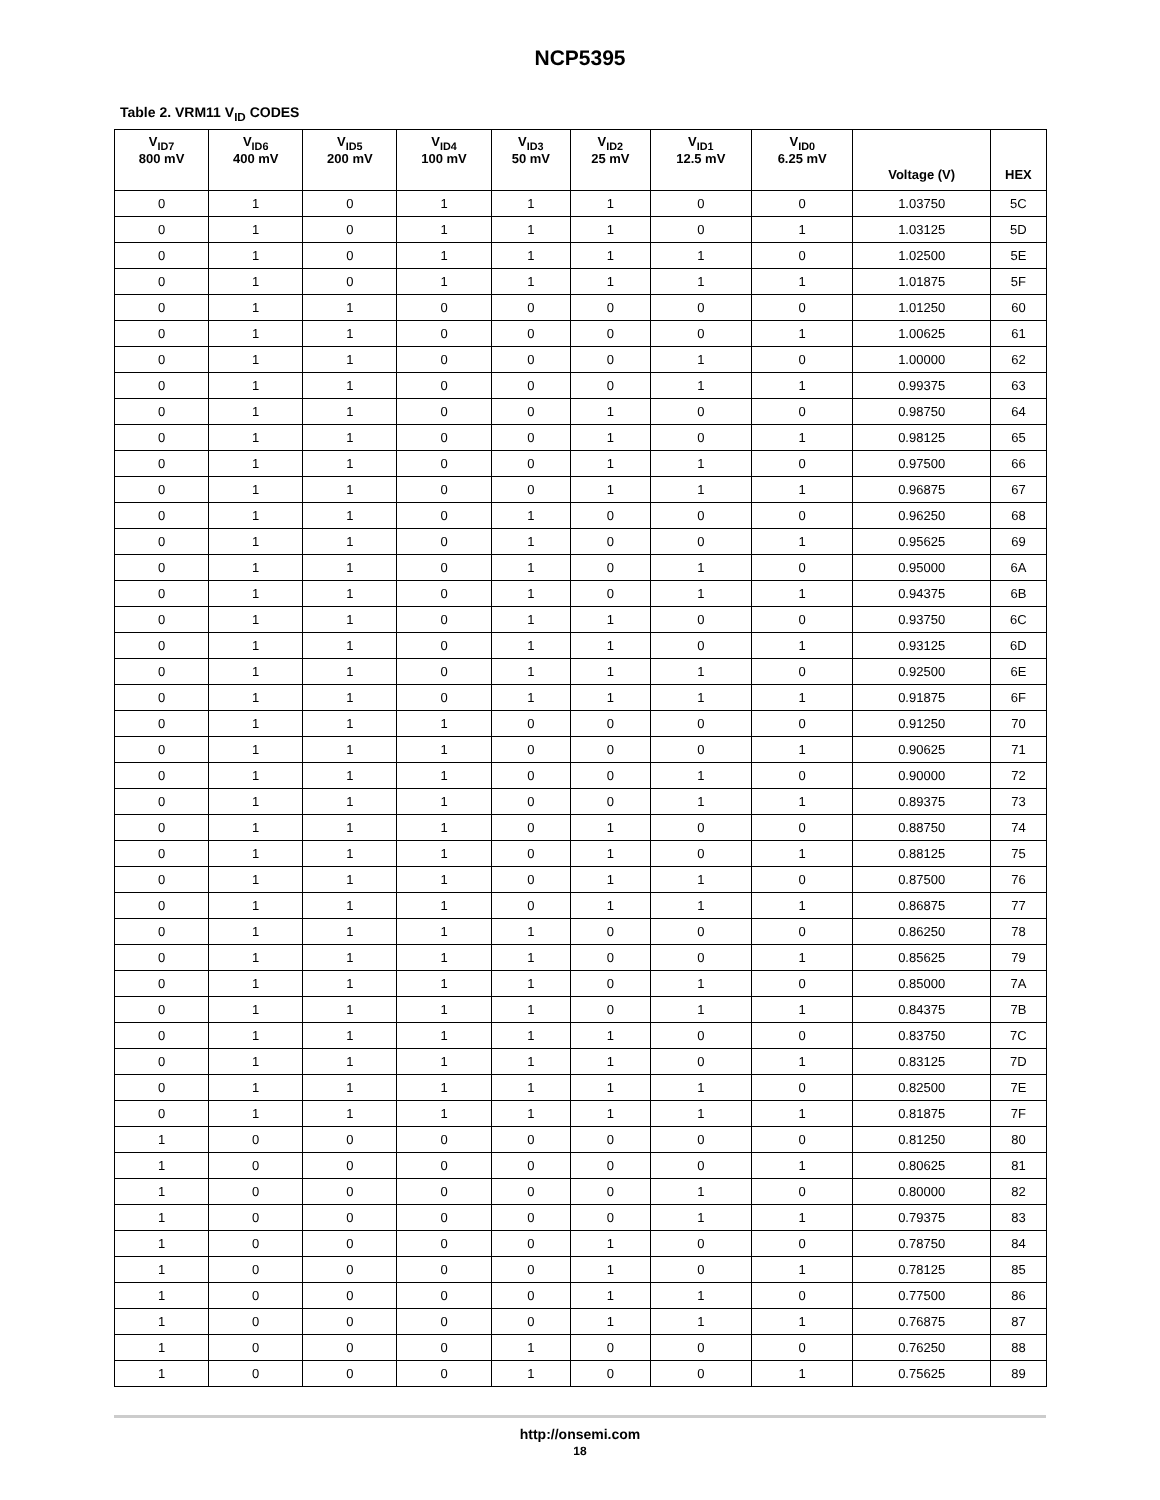NCP5395
Table 2. VRM11 V<sub>ID</sub> CODES
| V<sub>ID7</sub> 800 mV | V<sub>ID6</sub> 400 mV | V<sub>ID5</sub> 200 mV | V<sub>ID4</sub> 100 mV | V<sub>ID3</sub> 50 mV | V<sub>ID2</sub> 25 mV | V<sub>ID1</sub> 12.5 mV | V<sub>ID0</sub> 6.25 mV | Voltage (V) | HEX |
| --- | --- | --- | --- | --- | --- | --- | --- | --- | --- |
| 0 | 1 | 0 | 1 | 1 | 1 | 0 | 0 | 1.03750 | 5C |
| 0 | 1 | 0 | 1 | 1 | 1 | 0 | 1 | 1.03125 | 5D |
| 0 | 1 | 0 | 1 | 1 | 1 | 1 | 0 | 1.02500 | 5E |
| 0 | 1 | 0 | 1 | 1 | 1 | 1 | 1 | 1.01875 | 5F |
| 0 | 1 | 1 | 0 | 0 | 0 | 0 | 0 | 1.01250 | 60 |
| 0 | 1 | 1 | 0 | 0 | 0 | 0 | 1 | 1.00625 | 61 |
| 0 | 1 | 1 | 0 | 0 | 0 | 1 | 0 | 1.00000 | 62 |
| 0 | 1 | 1 | 0 | 0 | 0 | 1 | 1 | 0.99375 | 63 |
| 0 | 1 | 1 | 0 | 0 | 1 | 0 | 0 | 0.98750 | 64 |
| 0 | 1 | 1 | 0 | 0 | 1 | 0 | 1 | 0.98125 | 65 |
| 0 | 1 | 1 | 0 | 0 | 1 | 1 | 0 | 0.97500 | 66 |
| 0 | 1 | 1 | 0 | 0 | 1 | 1 | 1 | 0.96875 | 67 |
| 0 | 1 | 1 | 0 | 1 | 0 | 0 | 0 | 0.96250 | 68 |
| 0 | 1 | 1 | 0 | 1 | 0 | 0 | 1 | 0.95625 | 69 |
| 0 | 1 | 1 | 0 | 1 | 0 | 1 | 0 | 0.95000 | 6A |
| 0 | 1 | 1 | 0 | 1 | 0 | 1 | 1 | 0.94375 | 6B |
| 0 | 1 | 1 | 0 | 1 | 1 | 0 | 0 | 0.93750 | 6C |
| 0 | 1 | 1 | 0 | 1 | 1 | 0 | 1 | 0.93125 | 6D |
| 0 | 1 | 1 | 0 | 1 | 1 | 1 | 0 | 0.92500 | 6E |
| 0 | 1 | 1 | 0 | 1 | 1 | 1 | 1 | 0.91875 | 6F |
| 0 | 1 | 1 | 1 | 0 | 0 | 0 | 0 | 0.91250 | 70 |
| 0 | 1 | 1 | 1 | 0 | 0 | 0 | 1 | 0.90625 | 71 |
| 0 | 1 | 1 | 1 | 0 | 0 | 1 | 0 | 0.90000 | 72 |
| 0 | 1 | 1 | 1 | 0 | 0 | 1 | 1 | 0.89375 | 73 |
| 0 | 1 | 1 | 1 | 0 | 1 | 0 | 0 | 0.88750 | 74 |
| 0 | 1 | 1 | 1 | 0 | 1 | 0 | 1 | 0.88125 | 75 |
| 0 | 1 | 1 | 1 | 0 | 1 | 1 | 0 | 0.87500 | 76 |
| 0 | 1 | 1 | 1 | 0 | 1 | 1 | 1 | 0.86875 | 77 |
| 0 | 1 | 1 | 1 | 1 | 0 | 0 | 0 | 0.86250 | 78 |
| 0 | 1 | 1 | 1 | 1 | 0 | 0 | 1 | 0.85625 | 79 |
| 0 | 1 | 1 | 1 | 1 | 0 | 1 | 0 | 0.85000 | 7A |
| 0 | 1 | 1 | 1 | 1 | 0 | 1 | 1 | 0.84375 | 7B |
| 0 | 1 | 1 | 1 | 1 | 1 | 0 | 0 | 0.83750 | 7C |
| 0 | 1 | 1 | 1 | 1 | 1 | 0 | 1 | 0.83125 | 7D |
| 0 | 1 | 1 | 1 | 1 | 1 | 1 | 0 | 0.82500 | 7E |
| 0 | 1 | 1 | 1 | 1 | 1 | 1 | 1 | 0.81875 | 7F |
| 1 | 0 | 0 | 0 | 0 | 0 | 0 | 0 | 0.81250 | 80 |
| 1 | 0 | 0 | 0 | 0 | 0 | 0 | 1 | 0.80625 | 81 |
| 1 | 0 | 0 | 0 | 0 | 0 | 1 | 0 | 0.80000 | 82 |
| 1 | 0 | 0 | 0 | 0 | 0 | 1 | 1 | 0.79375 | 83 |
| 1 | 0 | 0 | 0 | 0 | 1 | 0 | 0 | 0.78750 | 84 |
| 1 | 0 | 0 | 0 | 0 | 1 | 0 | 1 | 0.78125 | 85 |
| 1 | 0 | 0 | 0 | 0 | 1 | 1 | 0 | 0.77500 | 86 |
| 1 | 0 | 0 | 0 | 0 | 1 | 1 | 1 | 0.76875 | 87 |
| 1 | 0 | 0 | 0 | 1 | 0 | 0 | 0 | 0.76250 | 88 |
| 1 | 0 | 0 | 0 | 1 | 0 | 0 | 1 | 0.75625 | 89 |
http://onsemi.com
18